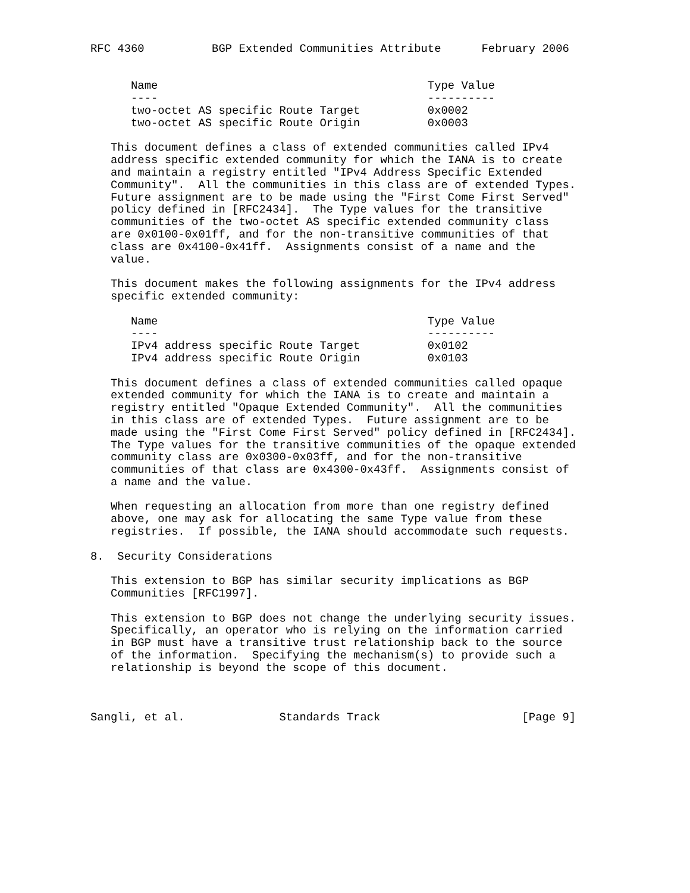RFC 4360          BGP Extended Communities Attribute      February 2006


      Name                                        Type Value
      ----                                        ----------
      two-octet AS specific Route Target          0x0002
      two-octet AS specific Route Origin          0x0003

   This document defines a class of extended communities called IPv4
   address specific extended community for which the IANA is to create
   and maintain a registry entitled "IPv4 Address Specific Extended
   Community".  All the communities in this class are of extended Types.
   Future assignment are to be made using the "First Come First Served"
   policy defined in [RFC2434].  The Type values for the transitive
   communities of the two-octet AS specific extended community class
   are 0x0100-0x01ff, and for the non-transitive communities of that
   class are 0x4100-0x41ff.  Assignments consist of a name and the
   value.

   This document makes the following assignments for the IPv4 address
   specific extended community:

      Name                                        Type Value
      ----                                        ----------
      IPv4 address specific Route Target          0x0102
      IPv4 address specific Route Origin          0x0103

   This document defines a class of extended communities called opaque
   extended community for which the IANA is to create and maintain a
   registry entitled "Opaque Extended Community".  All the communities
   in this class are of extended Types.  Future assignment are to be
   made using the "First Come First Served" policy defined in [RFC2434].
   The Type values for the transitive communities of the opaque extended
   community class are 0x0300-0x03ff, and for the non-transitive
   communities of that class are 0x4300-0x43ff.  Assignments consist of
   a name and the value.

   When requesting an allocation from more than one registry defined
   above, one may ask for allocating the same Type value from these
   registries.  If possible, the IANA should accommodate such requests.

8.  Security Considerations

   This extension to BGP has similar security implications as BGP
   Communities [RFC1997].

   This extension to BGP does not change the underlying security issues.
   Specifically, an operator who is relying on the information carried
   in BGP must have a transitive trust relationship back to the source
   of the information.  Specifying the mechanism(s) to provide such a
   relationship is beyond the scope of this document.



Sangli, et al.              Standards Track                     [Page 9]